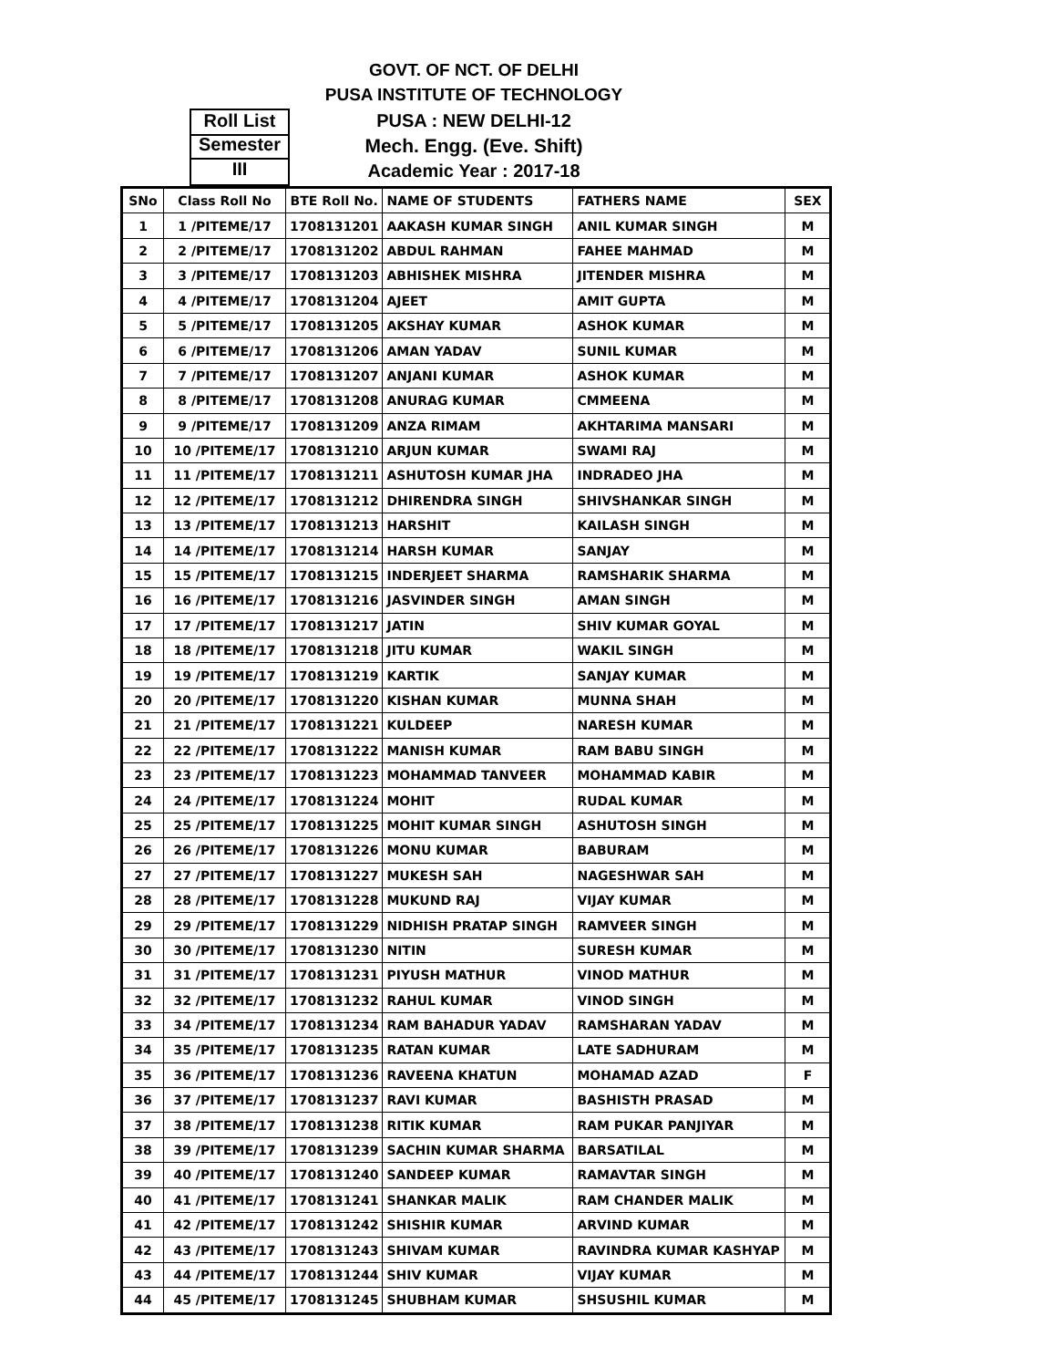GOVT. OF NCT. OF DELHI
PUSA INSTITUTE OF TECHNOLOGY
PUSA : NEW DELHI-12
Mech. Engg. (Eve. Shift)
Academic Year : 2017-18
Roll List
Semester
III
| SNo | Class Roll No | BTE Roll No. | NAME OF STUDENTS | FATHERS NAME | SEX |
| --- | --- | --- | --- | --- | --- |
| 1 | 1 /PITEME/17 | 1708131201 | AAKASH KUMAR SINGH | ANIL KUMAR SINGH | M |
| 2 | 2 /PITEME/17 | 1708131202 | ABDUL RAHMAN | FAHEE MAHMAD | M |
| 3 | 3 /PITEME/17 | 1708131203 | ABHISHEK MISHRA | JITENDER MISHRA | M |
| 4 | 4 /PITEME/17 | 1708131204 | AJEET | AMIT GUPTA | M |
| 5 | 5 /PITEME/17 | 1708131205 | AKSHAY KUMAR | ASHOK KUMAR | M |
| 6 | 6 /PITEME/17 | 1708131206 | AMAN YADAV | SUNIL KUMAR | M |
| 7 | 7 /PITEME/17 | 1708131207 | ANJANI KUMAR | ASHOK KUMAR | M |
| 8 | 8 /PITEME/17 | 1708131208 | ANURAG KUMAR | CMMEENA | M |
| 9 | 9 /PITEME/17 | 1708131209 | ANZA RIMAM | AKHTARIMA MANSARI | M |
| 10 | 10 /PITEME/17 | 1708131210 | ARJUN KUMAR | SWAMI RAJ | M |
| 11 | 11 /PITEME/17 | 1708131211 | ASHUTOSH KUMAR JHA | INDRADEO JHA | M |
| 12 | 12 /PITEME/17 | 1708131212 | DHIRENDRA SINGH | SHIVSHANKAR SINGH | M |
| 13 | 13 /PITEME/17 | 1708131213 | HARSHIT | KAILASH SINGH | M |
| 14 | 14 /PITEME/17 | 1708131214 | HARSH KUMAR | SANJAY | M |
| 15 | 15 /PITEME/17 | 1708131215 | INDERJEET SHARMA | RAMSHARIK SHARMA | M |
| 16 | 16 /PITEME/17 | 1708131216 | JASVINDER SINGH | AMAN SINGH | M |
| 17 | 17 /PITEME/17 | 1708131217 | JATIN | SHIV KUMAR GOYAL | M |
| 18 | 18 /PITEME/17 | 1708131218 | JITU KUMAR | WAKIL SINGH | M |
| 19 | 19 /PITEME/17 | 1708131219 | KARTIK | SANJAY KUMAR | M |
| 20 | 20 /PITEME/17 | 1708131220 | KISHAN KUMAR | MUNNA SHAH | M |
| 21 | 21 /PITEME/17 | 1708131221 | KULDEEP | NARESH KUMAR | M |
| 22 | 22 /PITEME/17 | 1708131222 | MANISH KUMAR | RAM BABU SINGH | M |
| 23 | 23 /PITEME/17 | 1708131223 | MOHAMMAD TANVEER | MOHAMMAD KABIR | M |
| 24 | 24 /PITEME/17 | 1708131224 | MOHIT | RUDAL KUMAR | M |
| 25 | 25 /PITEME/17 | 1708131225 | MOHIT KUMAR SINGH | ASHUTOSH SINGH | M |
| 26 | 26 /PITEME/17 | 1708131226 | MONU KUMAR | BABURAM | M |
| 27 | 27 /PITEME/17 | 1708131227 | MUKESH SAH | NAGESHWAR SAH | M |
| 28 | 28 /PITEME/17 | 1708131228 | MUKUND RAJ | VIJAY KUMAR | M |
| 29 | 29 /PITEME/17 | 1708131229 | NIDHISH PRATAP SINGH | RAMVEER SINGH | M |
| 30 | 30 /PITEME/17 | 1708131230 | NITIN | SURESH KUMAR | M |
| 31 | 31 /PITEME/17 | 1708131231 | PIYUSH MATHUR | VINOD MATHUR | M |
| 32 | 32 /PITEME/17 | 1708131232 | RAHUL KUMAR | VINOD SINGH | M |
| 33 | 34 /PITEME/17 | 1708131234 | RAM BAHADUR YADAV | RAMSHARAN YADAV | M |
| 34 | 35 /PITEME/17 | 1708131235 | RATAN KUMAR | LATE SADHURAM | M |
| 35 | 36 /PITEME/17 | 1708131236 | RAVEENA KHATUN | MOHAMAD AZAD | F |
| 36 | 37 /PITEME/17 | 1708131237 | RAVI KUMAR | BASHISTH PRASAD | M |
| 37 | 38 /PITEME/17 | 1708131238 | RITIK KUMAR | RAM PUKAR PANJIYAR | M |
| 38 | 39 /PITEME/17 | 1708131239 | SACHIN KUMAR SHARMA | BARSATILAL | M |
| 39 | 40 /PITEME/17 | 1708131240 | SANDEEP KUMAR | RAMAVTAR SINGH | M |
| 40 | 41 /PITEME/17 | 1708131241 | SHANKAR MALIK | RAM CHANDER MALIK | M |
| 41 | 42 /PITEME/17 | 1708131242 | SHISHIR KUMAR | ARVIND KUMAR | M |
| 42 | 43 /PITEME/17 | 1708131243 | SHIVAM KUMAR | RAVINDRA KUMAR KASHYAP | M |
| 43 | 44 /PITEME/17 | 1708131244 | SHIV KUMAR | VIJAY KUMAR | M |
| 44 | 45 /PITEME/17 | 1708131245 | SHUBHAM KUMAR | SHSUSHIL KUMAR | M |